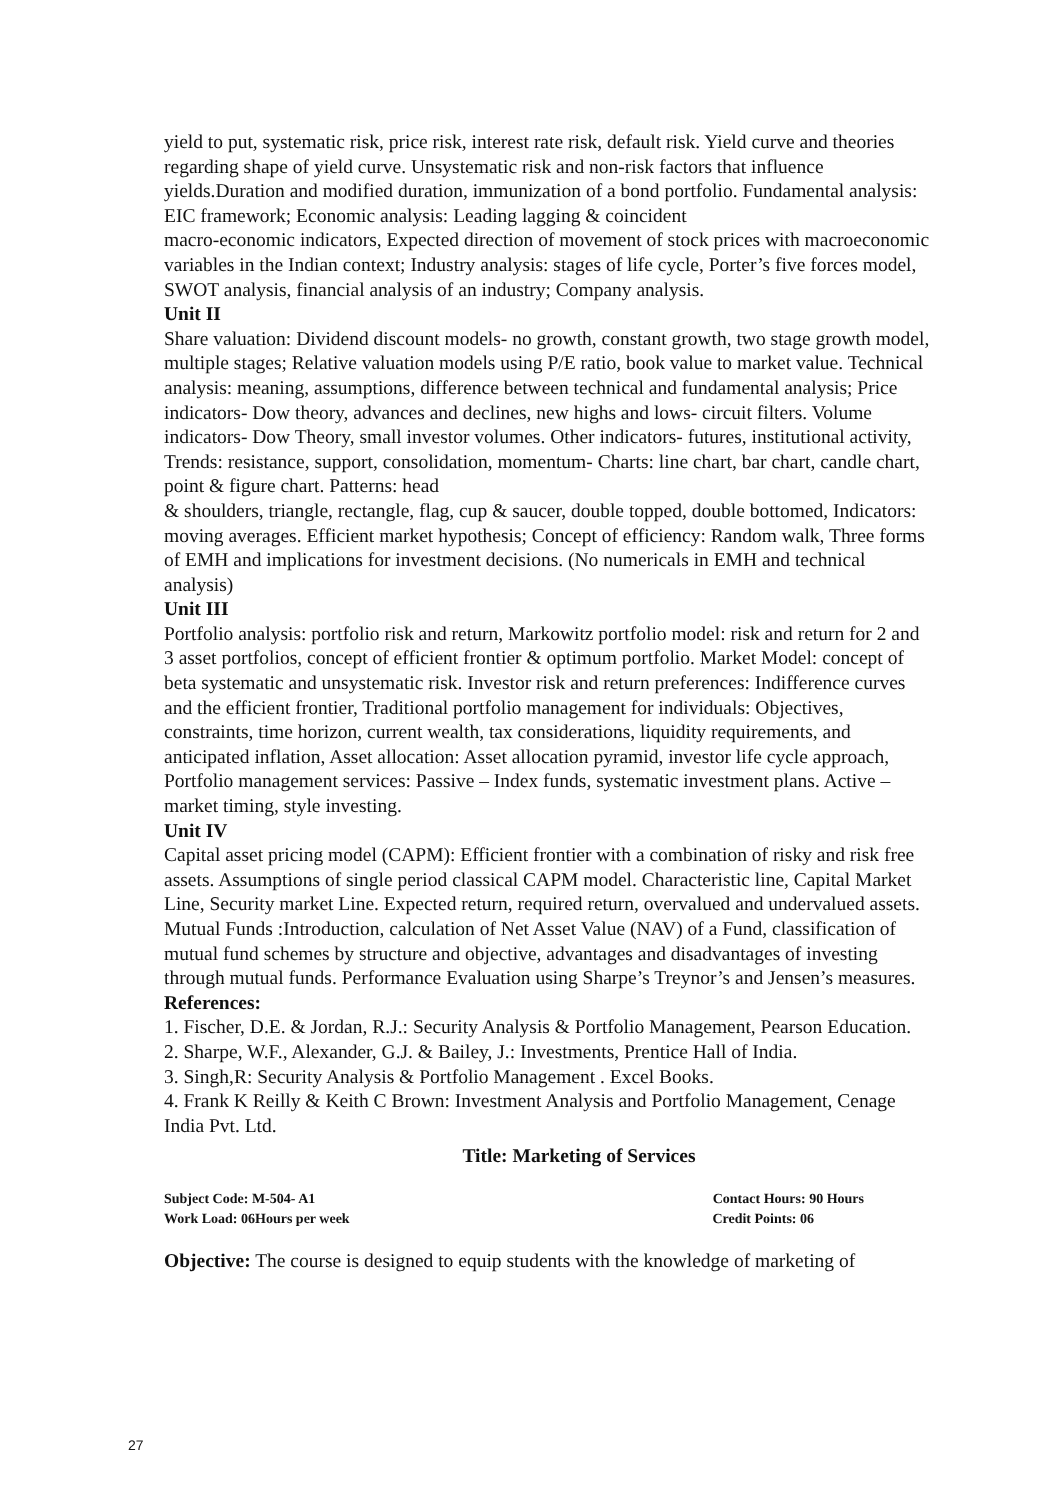yield to put, systematic risk, price risk, interest rate risk, default risk. Yield curve and theories regarding shape of yield curve. Unsystematic risk and non-risk factors that influence yields.Duration and modified duration, immunization of a bond portfolio. Fundamental analysis: EIC framework; Economic analysis: Leading lagging & coincident
macro-economic indicators, Expected direction of movement of stock prices with macroeconomic variables in the Indian context; Industry analysis: stages of life cycle, Porter’s five forces model, SWOT analysis, financial analysis of an industry; Company analysis.
Unit II
Share valuation: Dividend discount models- no growth, constant growth, two stage growth model, multiple stages; Relative valuation models using P/E ratio, book value to market value. Technical analysis: meaning, assumptions, difference between technical and fundamental analysis; Price indicators- Dow theory, advances and declines, new highs and lows- circuit filters. Volume indicators- Dow Theory, small investor volumes. Other indicators- futures, institutional activity, Trends: resistance, support, consolidation, momentum- Charts: line chart, bar chart, candle chart, point & figure chart. Patterns: head
& shoulders, triangle, rectangle, flag, cup & saucer, double topped, double bottomed, Indicators: moving averages. Efficient market hypothesis; Concept of efficiency: Random walk, Three forms of EMH and implications for investment decisions. (No numericals in EMH and technical analysis)
Unit III
Portfolio analysis: portfolio risk and return, Markowitz portfolio model: risk and return for 2 and 3 asset portfolios, concept of efficient frontier & optimum portfolio. Market Model: concept of beta systematic and unsystematic risk. Investor risk and return preferences: Indifference curves and the efficient frontier, Traditional portfolio management for individuals: Objectives, constraints, time horizon, current wealth, tax considerations, liquidity requirements, and anticipated inflation, Asset allocation: Asset allocation pyramid, investor life cycle approach, Portfolio management services: Passive – Index funds, systematic investment plans. Active – market timing, style investing.
Unit IV
Capital asset pricing model (CAPM): Efficient frontier with a combination of risky and risk free assets. Assumptions of single period classical CAPM model. Characteristic line, Capital Market Line, Security market Line. Expected return, required return, overvalued and undervalued assets. Mutual Funds :Introduction, calculation of Net Asset Value (NAV) of a Fund, classification of mutual fund schemes by structure and objective, advantages and disadvantages of investing through mutual funds. Performance Evaluation using Sharpe’s Treynor’s and Jensen’s measures.
References:
1. Fischer, D.E. & Jordan, R.J.: Security Analysis & Portfolio Management, Pearson Education.
2. Sharpe, W.F., Alexander, G.J. & Bailey, J.: Investments, Prentice Hall of India.
3. Singh,R: Security Analysis & Portfolio Management . Excel Books.
4. Frank K Reilly & Keith C Brown: Investment Analysis and Portfolio Management, Cenage India Pvt. Ltd.
Title: Marketing of Services
Subject Code: M-504- A1 Contact Hours: 90 Hours
Work Load: 06Hours per week Credit Points: 06
Objective: The course is designed to equip students with the knowledge of marketing of
27